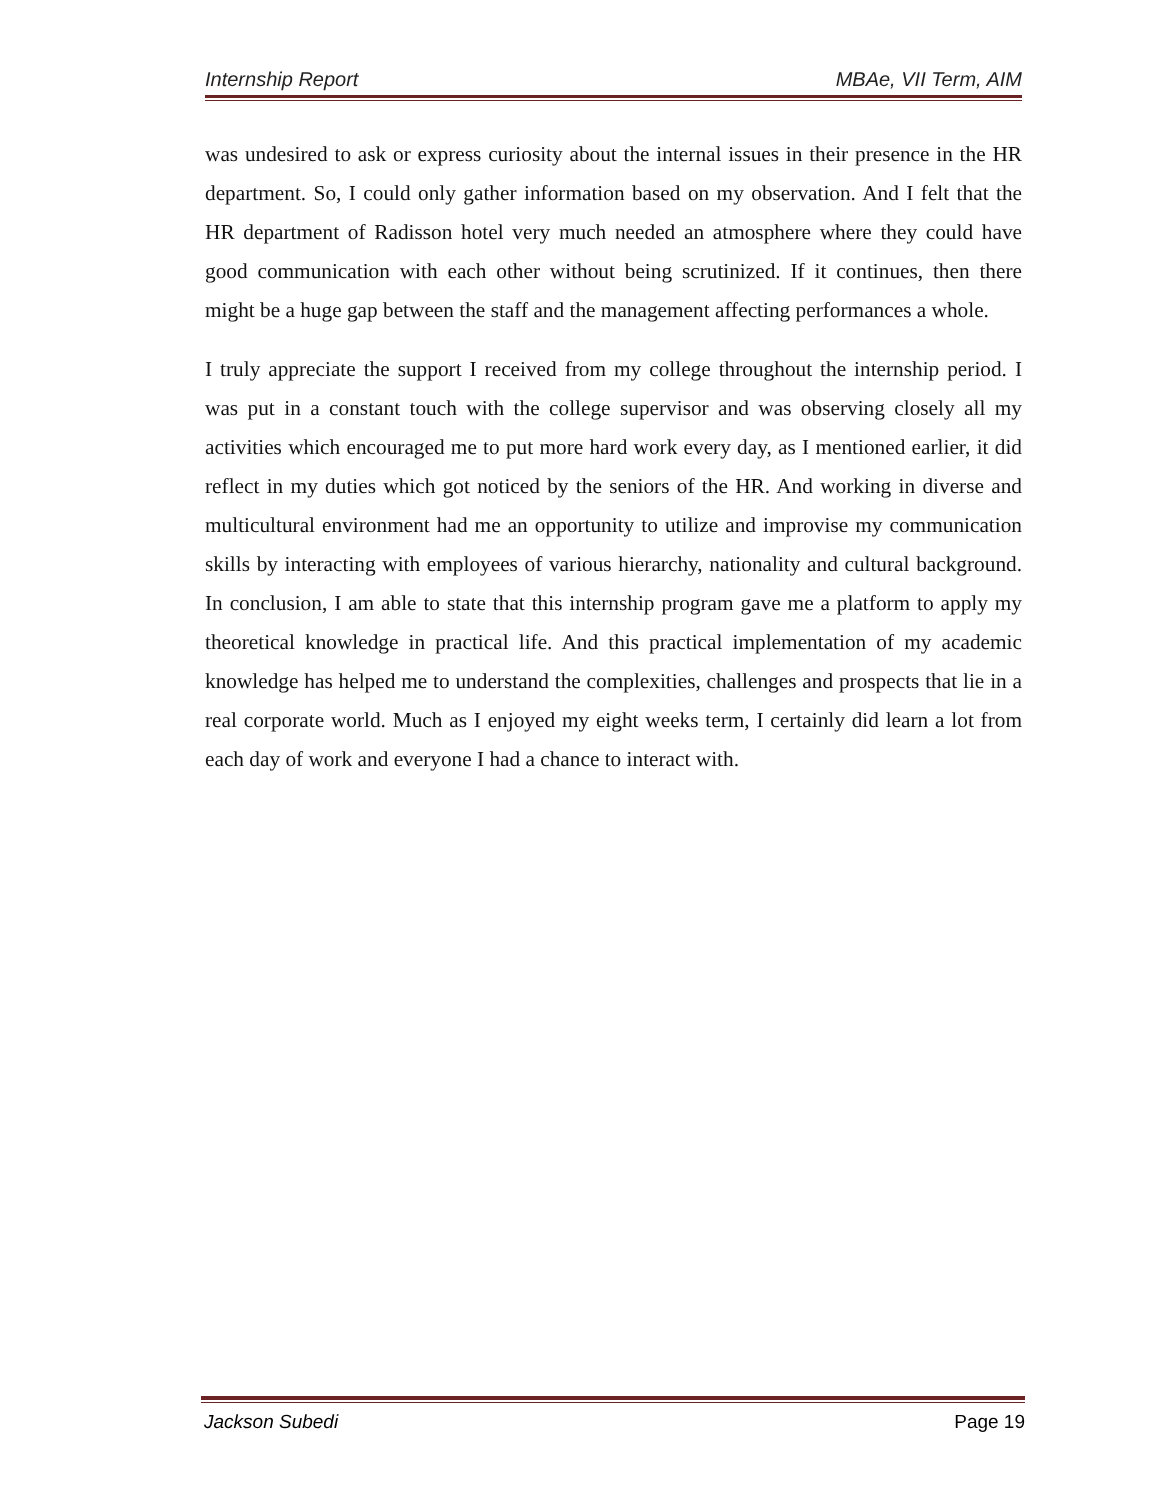Internship Report MBAe, VII Term, AIM
was undesired to ask or express curiosity about the internal issues in their presence in the HR department. So, I could only gather information based on my observation. And I felt that the HR department of Radisson hotel very much needed an atmosphere where they could have good communication with each other without being scrutinized. If it continues, then there might be a huge gap between the staff and the management affecting performances a whole.
I truly appreciate the support I received from my college throughout the internship period. I was put in a constant touch with the college supervisor and was observing closely all my activities which encouraged me to put more hard work every day, as I mentioned earlier, it did reflect in my duties which got noticed by the seniors of the HR. And working in diverse and multicultural environment had me an opportunity to utilize and improvise my communication skills by interacting with employees of various hierarchy, nationality and cultural background. In conclusion, I am able to state that this internship program gave me a platform to apply my theoretical knowledge in practical life. And this practical implementation of my academic knowledge has helped me to understand the complexities, challenges and prospects that lie in a real corporate world. Much as I enjoyed my eight weeks term, I certainly did learn a lot from each day of work and everyone I had a chance to interact with.
Jackson Subedi Page 19